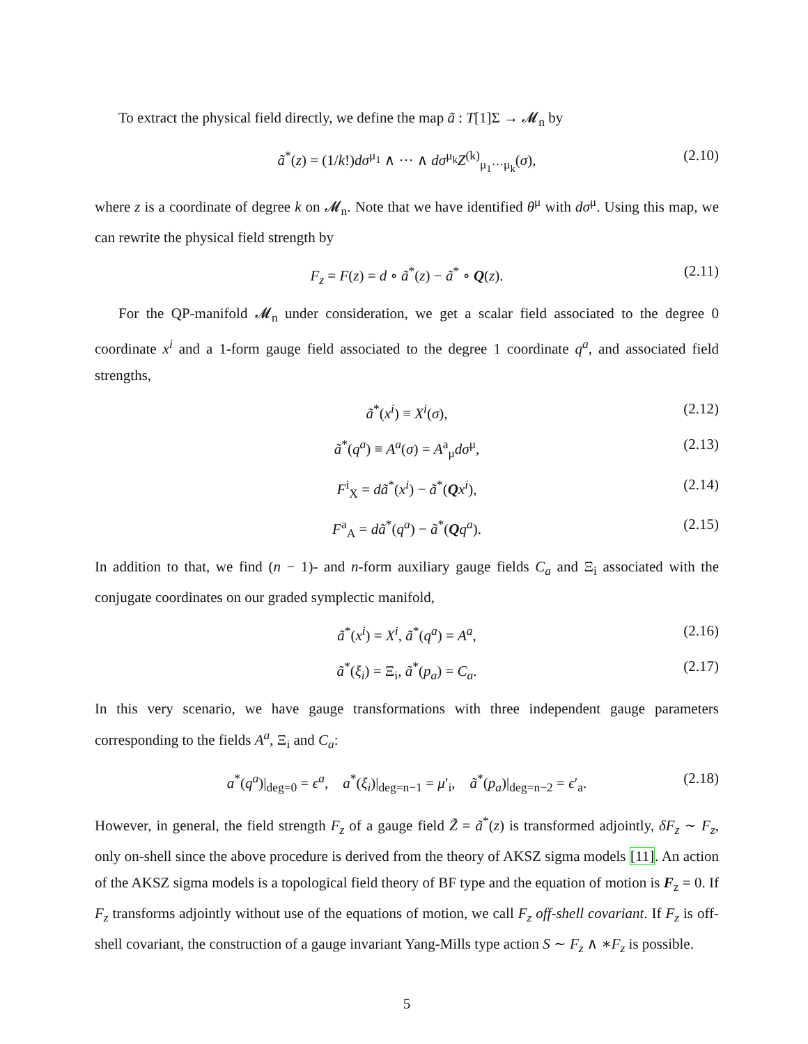To extract the physical field directly, we define the map ã : T[1]Σ → 𝓜<sub>n</sub> by
ã<sup>*</sup>(z) = (1/k!)dσ<sup>μ<sub>1</sub></sup> ∧ ··· ∧ dσ<sup>μ<sub>k</sub></sup>Z<sup>(k)</sup><sub>μ<sub>1</sub>···μ<sub>k</sub></sub>(σ), (2.10)
where z is a coordinate of degree k on 𝓜<sub>n</sub>. Note that we have identified θ<sup>μ</sup> with dσ<sup>μ</sup>. Using this map, we can rewrite the physical field strength by
F<sub>z</sub> = F(z) = d ∘ ã<sup>*</sup>(z) − ã<sup>*</sup> ∘ Q(z). (2.11)
For the QP-manifold 𝓜<sub>n</sub> under consideration, we get a scalar field associated to the degree 0 coordinate x<sup>i</sup> and a 1-form gauge field associated to the degree 1 coordinate q<sup>a</sup>, and associated field strengths,
ã<sup>*</sup>(x<sup>i</sup>) ≡ X<sup>i</sup>(σ), (2.12)
ã<sup>*</sup>(q<sup>a</sup>) ≡ A<sup>a</sup>(σ) = A<sup>a</sup><sub>μ</sub>dσ<sup>μ</sup>, (2.13)
F<sup>i</sup><sub>X</sub> = dã<sup>*</sup>(x<sup>i</sup>) − ã<sup>*</sup>(Qx<sup>i</sup>), (2.14)
F<sup>a</sup><sub>A</sub> = dã<sup>*</sup>(q<sup>a</sup>) − ã<sup>*</sup>(Qq<sup>a</sup>). (2.15)
In addition to that, we find (n − 1)- and n-form auxiliary gauge fields C<sub>a</sub> and Ξ<sub>i</sub> associated with the conjugate coordinates on our graded symplectic manifold,
ã<sup>*</sup>(x<sup>i</sup>) = X<sup>i</sup>, ã<sup>*</sup>(q<sup>a</sup>) = A<sup>a</sup>, (2.16)
ã<sup>*</sup>(ξ<sub>i</sub>) = Ξ<sub>i</sub>, ã<sup>*</sup>(p<sub>a</sub>) = C<sub>a</sub>. (2.17)
In this very scenario, we have gauge transformations with three independent gauge parameters corresponding to the fields A<sup>a</sup>, Ξ<sub>i</sub> and C<sub>a</sub>:
a<sup>*</sup>(q<sup>a</sup>)|<sub>deg=0</sub> = ϵ<sup>a</sup>, a<sup>*</sup>(ξ<sub>i</sub>)|<sub>deg=n−1</sub> = μ′<sub>i</sub>, ã<sup>*</sup>(p<sub>a</sub>)|<sub>deg=n−2</sub> = ϵ′<sub>a</sub>. (2.18)
However, in general, the field strength F<sub>z</sub> of a gauge field Z̃ = ã<sup>*</sup>(z) is transformed adjointly, δF<sub>z</sub> ∼ F<sub>z</sub>, only on-shell since the above procedure is derived from the theory of AKSZ sigma models [11]. An action of the AKSZ sigma models is a topological field theory of BF type and the equation of motion is F<sub>z</sub> = 0. If F<sub>z</sub> transforms adjointly without use of the equations of motion, we call F<sub>z</sub> off-shell covariant. If F<sub>z</sub> is off-shell covariant, the construction of a gauge invariant Yang-Mills type action S ∼ F<sub>z</sub> ∧ ∗F<sub>z</sub> is possible.
5